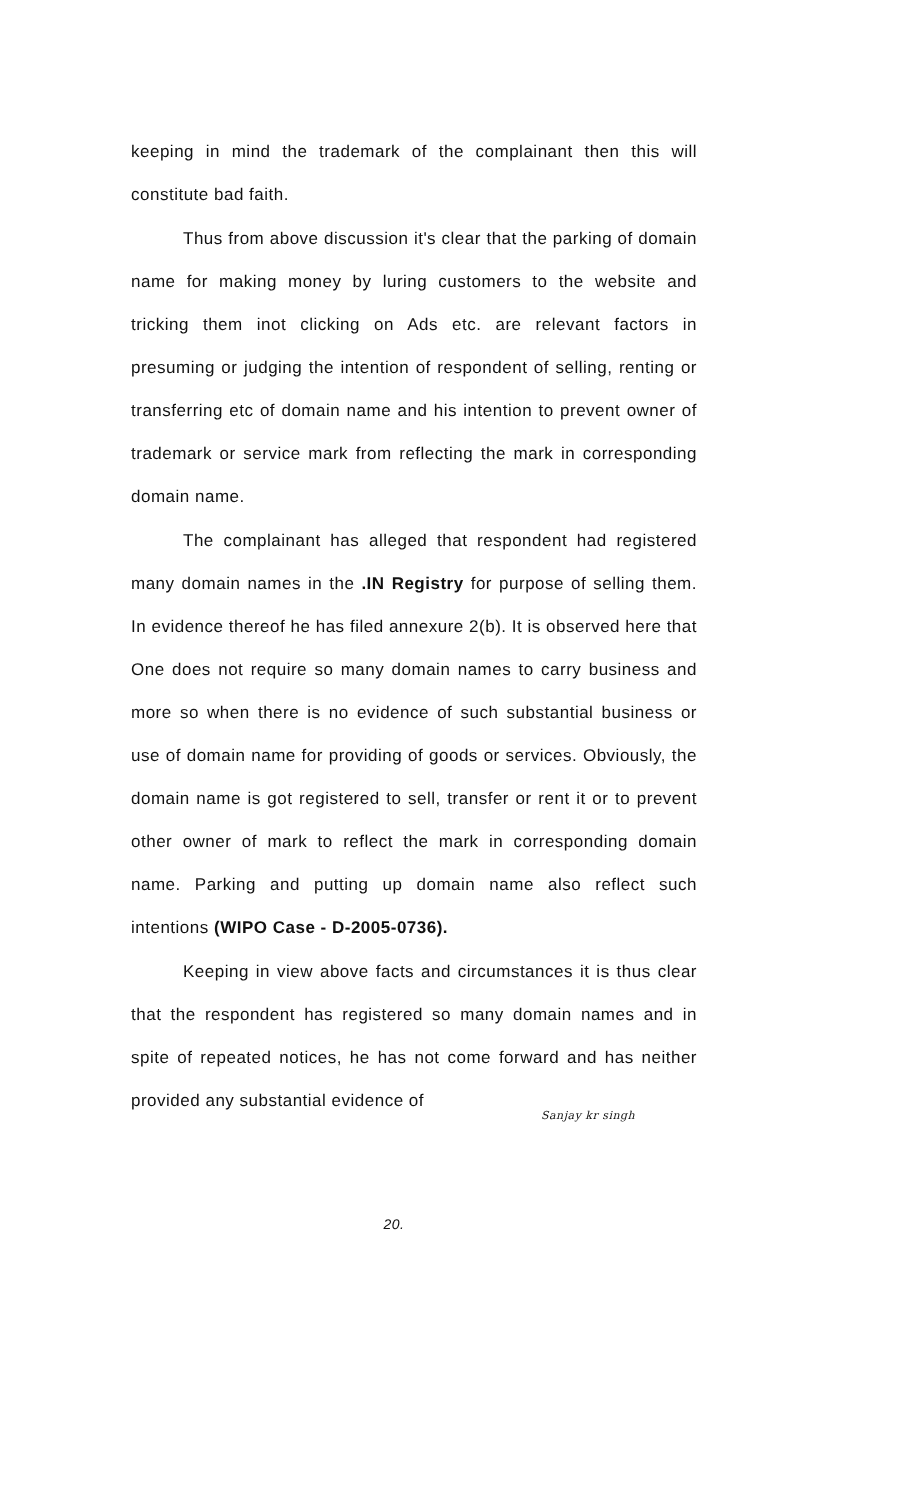keeping in mind the trademark of the complainant then this will constitute bad faith.
Thus from above discussion it's clear that the parking of domain name for making money by luring customers to the website and tricking them inot clicking on Ads etc. are relevant factors in presuming or judging the intention of respondent of selling, renting or transferring etc of domain name and his intention to prevent owner of trademark or service mark from reflecting the mark in corresponding domain name.
The complainant has alleged that respondent had registered many domain names in the .IN Registry for purpose of selling them. In evidence thereof he has filed annexure 2(b). It is observed here that One does not require so many domain names to carry business and more so when there is no evidence of such substantial business or use of domain name for providing of goods or services. Obviously, the domain name is got registered to sell, transfer or rent it or to prevent other owner of mark to reflect the mark in corresponding domain name. Parking and putting up domain name also reflect such intentions (WIPO Case - D-2005-0736).
Keeping in view above facts and circumstances it is thus clear that the respondent has registered so many domain names and in spite of repeated notices, he has not come forward and has neither provided any substantial evidence of
Sanjay kr singh
20.